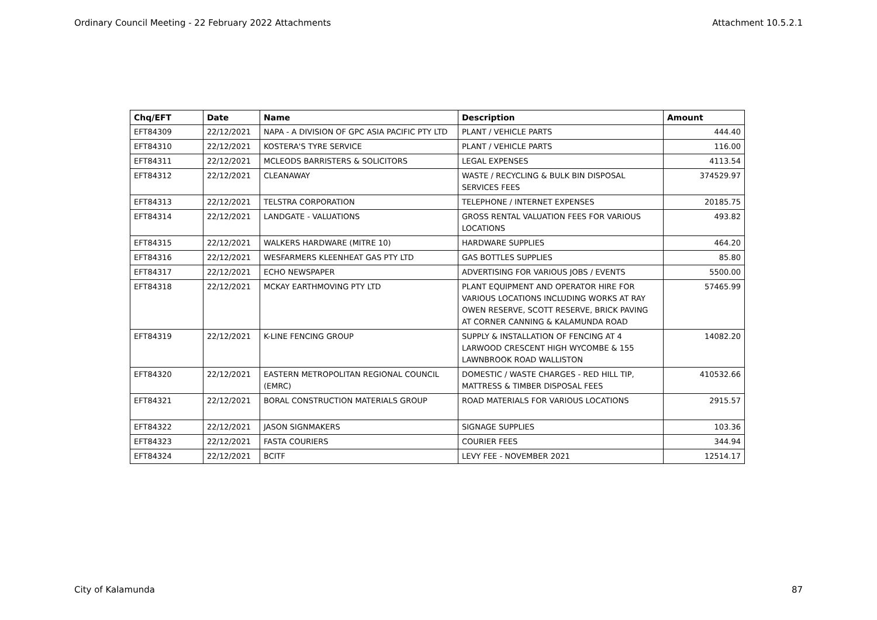Ordinary Council Meeting - 22 February 2022 Attachments Attachment 10.5.2.1
| Chq/EFT | Date | Name | Description | Amount |
| --- | --- | --- | --- | --- |
| EFT84309 | 22/12/2021 | NAPA - A DIVISION OF GPC ASIA PACIFIC PTY LTD | PLANT / VEHICLE PARTS | 444.40 |
| EFT84310 | 22/12/2021 | KOSTERA'S TYRE SERVICE | PLANT / VEHICLE PARTS | 116.00 |
| EFT84311 | 22/12/2021 | MCLEODS BARRISTERS & SOLICITORS | LEGAL EXPENSES | 4113.54 |
| EFT84312 | 22/12/2021 | CLEANAWAY | WASTE / RECYCLING & BULK BIN DISPOSAL SERVICES FEES | 374529.97 |
| EFT84313 | 22/12/2021 | TELSTRA CORPORATION | TELEPHONE / INTERNET EXPENSES | 20185.75 |
| EFT84314 | 22/12/2021 | LANDGATE - VALUATIONS | GROSS RENTAL VALUATION FEES FOR VARIOUS LOCATIONS | 493.82 |
| EFT84315 | 22/12/2021 | WALKERS HARDWARE (MITRE 10) | HARDWARE SUPPLIES | 464.20 |
| EFT84316 | 22/12/2021 | WESFARMERS KLEENHEAT GAS PTY LTD | GAS BOTTLES SUPPLIES | 85.80 |
| EFT84317 | 22/12/2021 | ECHO NEWSPAPER | ADVERTISING FOR VARIOUS JOBS / EVENTS | 5500.00 |
| EFT84318 | 22/12/2021 | MCKAY EARTHMOVING PTY LTD | PLANT EQUIPMENT AND OPERATOR HIRE FOR VARIOUS LOCATIONS INCLUDING WORKS AT RAY OWEN RESERVE, SCOTT RESERVE, BRICK PAVING AT CORNER CANNING & KALAMUNDA ROAD | 57465.99 |
| EFT84319 | 22/12/2021 | K-LINE FENCING GROUP | SUPPLY & INSTALLATION OF FENCING AT 4 LARWOOD CRESCENT HIGH WYCOMBE & 155 LAWNBROOK ROAD WALLISTON | 14082.20 |
| EFT84320 | 22/12/2021 | EASTERN METROPOLITAN REGIONAL COUNCIL (EMRC) | DOMESTIC / WASTE CHARGES - RED HILL TIP, MATTRESS & TIMBER DISPOSAL FEES | 410532.66 |
| EFT84321 | 22/12/2021 | BORAL CONSTRUCTION MATERIALS GROUP | ROAD MATERIALS FOR VARIOUS LOCATIONS | 2915.57 |
| EFT84322 | 22/12/2021 | JASON SIGNMAKERS | SIGNAGE SUPPLIES | 103.36 |
| EFT84323 | 22/12/2021 | FASTA COURIERS | COURIER FEES | 344.94 |
| EFT84324 | 22/12/2021 | BCITF | LEVY FEE - NOVEMBER 2021 | 12514.17 |
City of Kalamunda 87